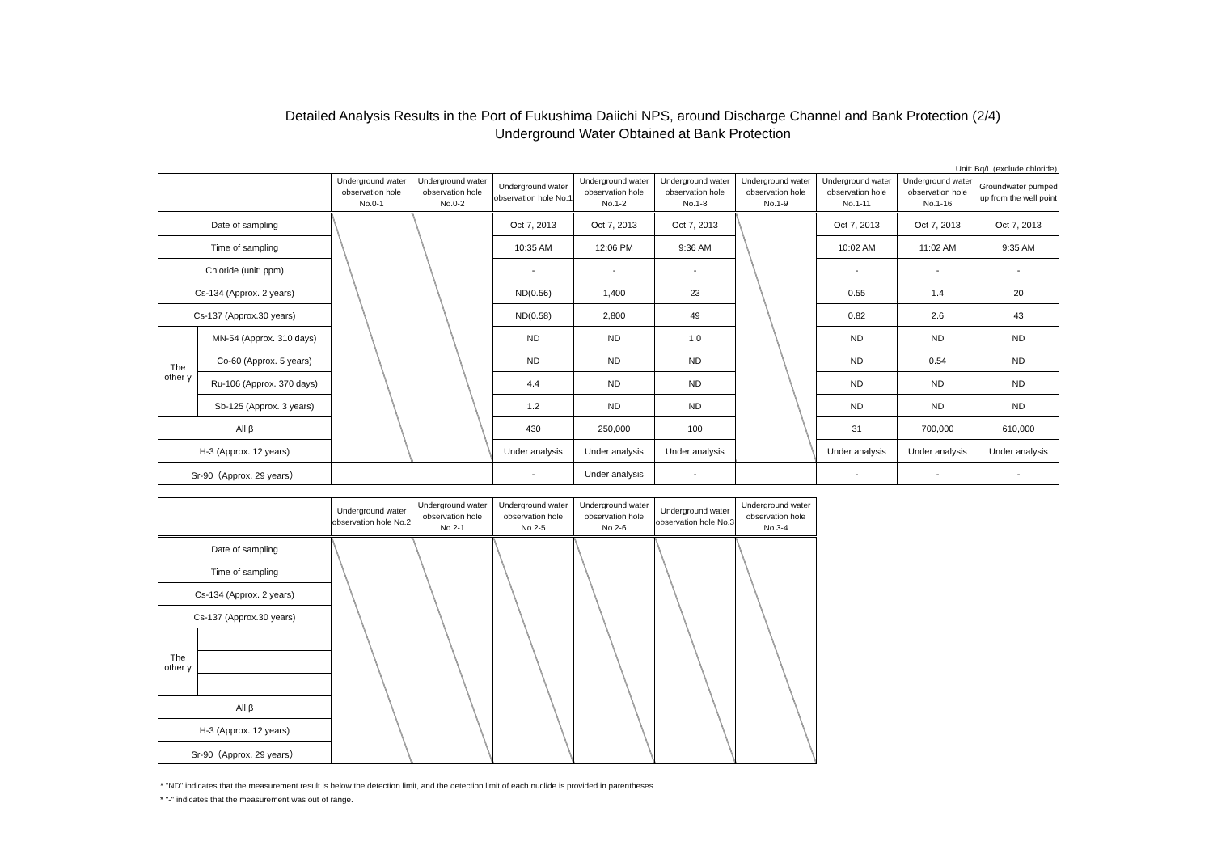Detailed Analysis Results in the Port of Fukushima Daiichi NPS, around Discharge Channel and Bank Protection (2/4)
Underground Water Obtained at Bank Protection
Unit: Bq/L (exclude chloride)
| | | Underground water observation hole No.0-1 | Underground water observation hole No.0-2 | Underground water observation hole No.1 | Underground water observation hole No.1-2 | Underground water observation hole No.1-8 | Underground water observation hole No.1-9 | Underground water observation hole No.1-11 | Underground water observation hole No.1-16 | Groundwater pumped up from the well point |
| --- | --- | --- | --- | --- | --- | --- | --- | --- | --- | --- |
| Date of sampling | | | | Oct 7, 2013 | Oct 7, 2013 | Oct 7, 2013 | | Oct 7, 2013 | Oct 7, 2013 | Oct 7, 2013 |
| Time of sampling | | | | 10:35 AM | 12:06 PM | 9:36 AM | | 10:02 AM | 11:02 AM | 9:35 AM |
| Chloride (unit: ppm) | | | | - | - | - | | - | - | - |
| Cs-134 (Approx. 2 years) | | | | ND(0.56) | 1,400 | 23 | | 0.55 | 1.4 | 20 |
| Cs-137 (Approx.30 years) | | | | ND(0.58) | 2,800 | 49 | | 0.82 | 2.6 | 43 |
| The other γ | MN-54 (Approx. 310 days) | | | ND | ND | 1.0 | | ND | ND | ND |
| | Co-60 (Approx. 5 years) | | | ND | ND | ND | | ND | 0.54 | ND |
| | Ru-106 (Approx. 370 days) | | | 4.4 | ND | ND | | ND | ND | ND |
| | Sb-125 (Approx. 3 years) | | | 1.2 | ND | ND | | ND | ND | ND |
| All β | | | | 430 | 250,000 | 100 | | 31 | 700,000 | 610,000 |
| H-3 (Approx. 12 years) | | | | Under analysis | Under analysis | Under analysis | | Under analysis | Under analysis | Under analysis |
| Sr-90（Approx. 29 years） | | | | - | Under analysis | - | | - | - | - |
| | | Underground water observation hole No.2 | Underground water observation hole No.2-1 | Underground water observation hole No.2-5 | Underground water observation hole No.2-6 | Underground water observation hole No.3 | Underground water observation hole No.3-4 |
| --- | --- | --- | --- | --- | --- | --- | --- |
| Date of sampling | | | | | | | |
| Time of sampling | | | | | | | |
| Cs-134 (Approx. 2 years) | | | | | | | |
| Cs-137 (Approx.30 years) | | | | | | | |
| The other γ | | | | | | | |
| All β | | | | | | | |
| H-3 (Approx. 12 years) | | | | | | | |
| Sr-90（Approx. 29 years） | | | | | | | |
* "ND" indicates that the measurement result is below the detection limit, and the detection limit of each nuclide is provided in parentheses.
* "-" indicates that the measurement was out of range.